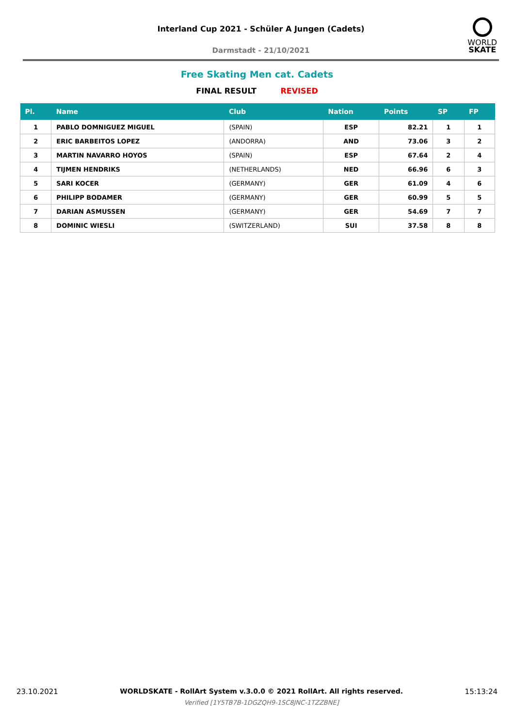Interland Cup 2021 - Schüler A Jungen (Cadets)
Darmstadt - 21/10/2021
WORLD
SKATE
Free Skating Men cat. Cadets
FINAL RESULT REVISED
| Pl. | Name | Club | Nation | Points | SP | FP |
| --- | --- | --- | --- | --- | --- | --- |
| 1 | PABLO DOMNIGUEZ MIGUEL | (SPAIN) | ESP | 82.21 | 1 | 1 |
| 2 | ERIC BARBEITOS LOPEZ | (ANDORRA) | AND | 73.06 | 3 | 2 |
| 3 | MARTIN NAVARRO HOYOS | (SPAIN) | ESP | 67.64 | 2 | 4 |
| 4 | TIJMEN HENDRIKS | (NETHERLANDS) | NED | 66.96 | 6 | 3 |
| 5 | SARI KOCER | (GERMANY) | GER | 61.09 | 4 | 6 |
| 6 | PHILIPP BODAMER | (GERMANY) | GER | 60.99 | 5 | 5 |
| 7 | DARIAN ASMUSSEN | (GERMANY) | GER | 54.69 | 7 | 7 |
| 8 | DOMINIC WIESLI | (SWITZERLAND) | SUI | 37.58 | 8 | 8 |
23.10.2021 WORLDSKATE - RollArt System v.3.0.0 © 2021 RollArt. All rights reserved.
Verified [1Y5TB7B-1DGZQH9-1SC8JNC-1TZZBNE]
15:13:24